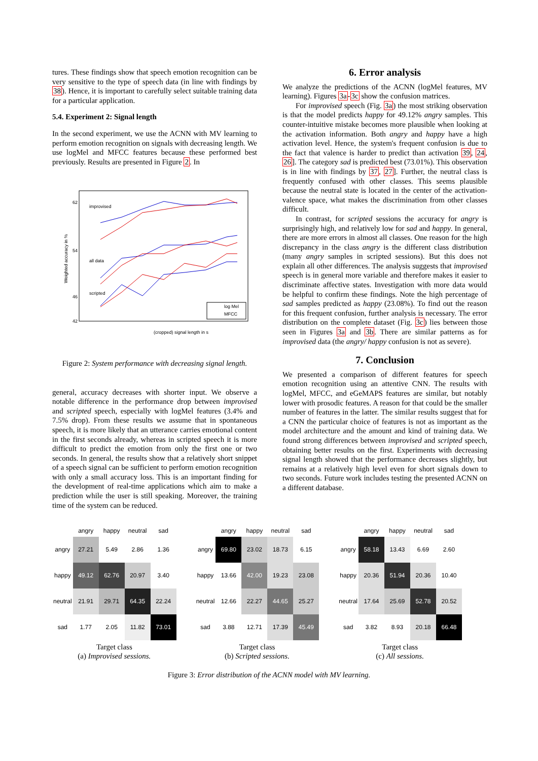tures. These findings show that speech emotion recognition can be very sensitive to the type of speech data (in line with findings by 38). Hence, it is important to carefully select suitable training data for a particular application.
5.4. Experiment 2: Signal length
In the second experiment, we use the ACNN with MV learning to perform emotion recognition on signals with decreasing length. We use logMel and MFCC features because these performed best previously. Results are presented in Figure 2. In
improvised
all data
scripted
62
54
46
42
(cropped) signal length in s
Weighted accuracy in %
log Mel
MFCC
Figure 2: System performance with decreasing signal length.
general, accuracy decreases with shorter input. We observe a notable difference in the performance drop between improvised and scripted speech, especially with logMel features (3.4% and 7.5% drop). From these results we assume that in spontaneous speech, it is more likely that an utterance carries emotional content in the first seconds already, whereas in scripted speech it is more difficult to predict the emotion from only the first one or two seconds. In general, the results show that a relatively short snippet of a speech signal can be sufficient to perform emotion recognition with only a small accuracy loss. This is an important finding for the development of real-time applications which aim to make a prediction while the user is still speaking. Moreover, the training time of the system can be reduced.
6. Error analysis
We analyze the predictions of the ACNN (logMel features, MV learning). Figures 3a-3c show the confusion matrices.
For improvised speech (Fig. 3a) the most striking observation is that the model predicts happy for 49.12% angry samples. This counter-intuitive mistake becomes more plausible when looking at the activation information. Both angry and happy have a high activation level. Hence, the system's frequent confusion is due to the fact that valence is harder to predict than activation 39, 24, 26]. The category sad is predicted best (73.01%). This observation is in line with findings by 37, 27]. Further, the neutral class is frequently confused with other classes. This seems plausible because the neutral state is located in the center of the activation-valence space, what makes the discrimination from other classes difficult.
In contrast, for scripted sessions the accuracy for angry is surprisingly high, and relatively low for sad and happy. In general, there are more errors in almost all classes. One reason for the high discrepancy in the class angry is the different class distribution (many angry samples in scripted sessions). But this does not explain all other differences. The analysis suggests that improvised speech is in general more variable and therefore makes it easier to discriminate affective states. Investigation with more data would be helpful to confirm these findings. Note the high percentage of sad samples predicted as happy (23.08%). To find out the reason for this frequent confusion, further analysis is necessary. The error distribution on the complete dataset (Fig. 3c) lies between those seen in Figures 3a and 3b. There are similar patterns as for improvised data (the angry/ happy confusion is not as severe).
7. Conclusion
We presented a comparison of different features for speech emotion recognition using an attentive CNN. The results with logMel, MFCC, and eGeMAPS features are similar, but notably lower with prosodic features. A reason for that could be the smaller number of features in the latter. The similar results suggest that for a CNN the particular choice of features is not as important as the model architecture and the amount and kind of training data. We found strong differences between improvised and scripted speech, obtaining better results on the first. Experiments with decreasing signal length showed that the performance decreases slightly, but remains at a relatively high level even for short signals down to two seconds. Future work includes testing the presented ACNN on a different database.
| | angry | happy | neutral | sad |
| --- | --- | --- | --- | --- |
| angry | 27.21 | 5.49 | 2.86 | 1.36 |
| happy | 49.12 | 62.76 | 20.97 | 3.40 |
| neutral | 21.91 | 29.71 | 64.35 | 22.24 |
| sad | 1.77 | 2.05 | 11.82 | 73.01 |
Target class
(a) Improvised sessions.
| | angry | happy | neutral | sad |
| --- | --- | --- | --- | --- |
| angry | 69.80 | 23.02 | 18.73 | 6.15 |
| happy | 13.66 | 42.00 | 19.23 | 23.08 |
| neutral | 12.66 | 22.27 | 44.65 | 25.27 |
| sad | 3.88 | 12.71 | 17.39 | 45.49 |
Target class
(b) Scripted sessions.
| | angry | happy | neutral | sad |
| --- | --- | --- | --- | --- |
| angry | 58.18 | 13.43 | 6.69 | 2.60 |
| happy | 20.36 | 51.94 | 20.36 | 10.40 |
| neutral | 17.64 | 25.69 | 52.78 | 20.52 |
| sad | 3.82 | 8.93 | 20.18 | 66.48 |
Target class
(c) All sessions.
Figure 3: Error distribution of the ACNN model with MV learning.